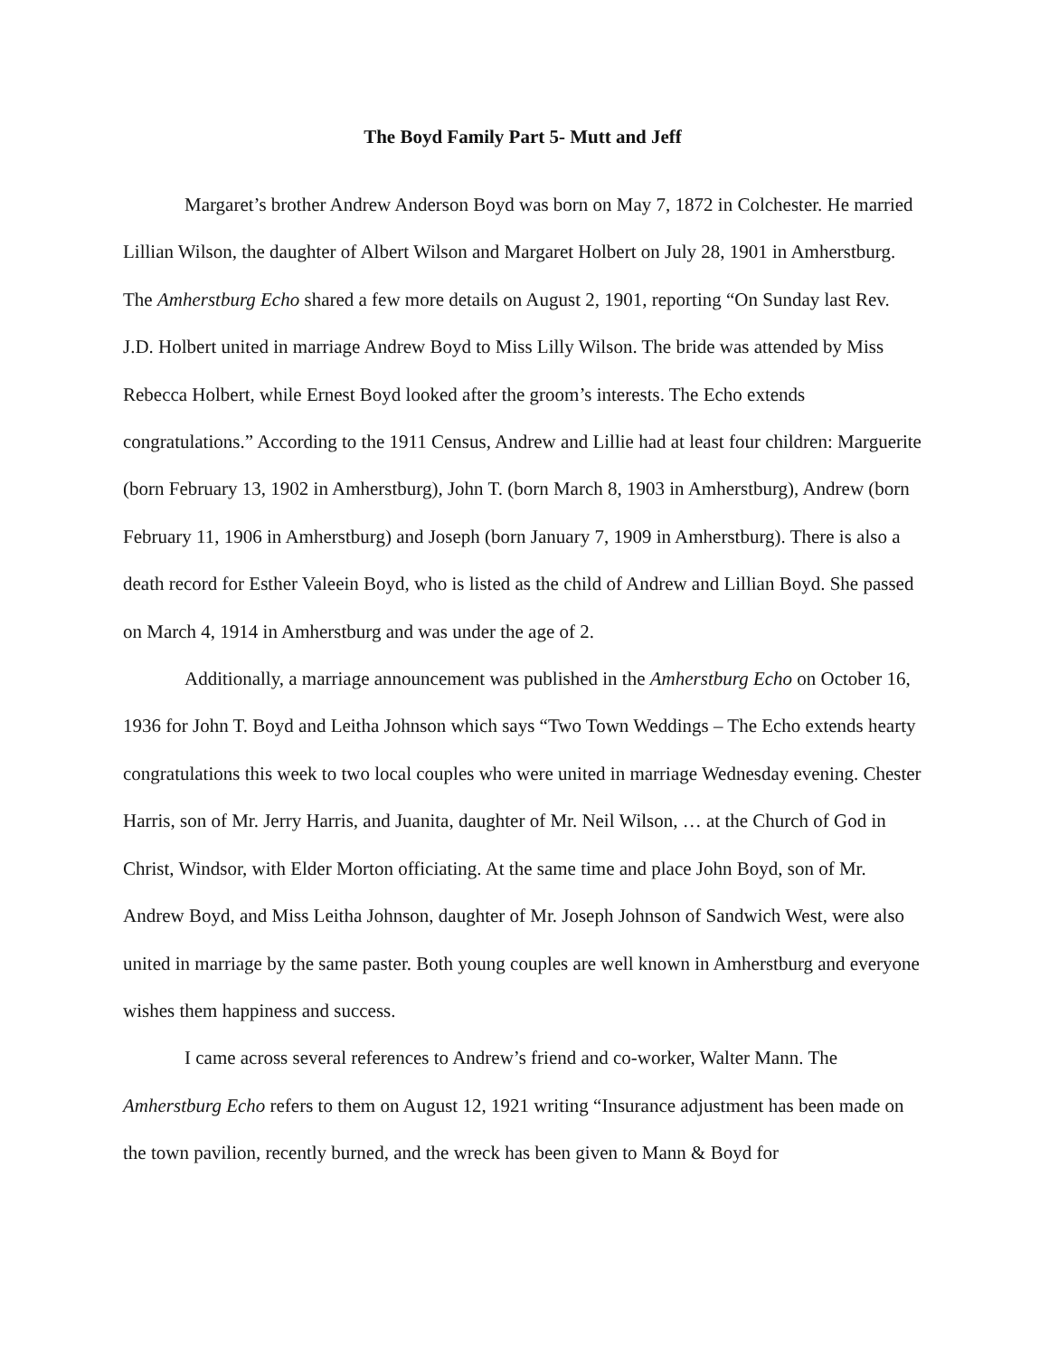The Boyd Family Part 5- Mutt and Jeff
Margaret’s brother Andrew Anderson Boyd was born on May 7, 1872 in Colchester. He married Lillian Wilson, the daughter of Albert Wilson and Margaret Holbert on July 28, 1901 in Amherstburg. The Amherstburg Echo shared a few more details on August 2, 1901, reporting “On Sunday last Rev. J.D. Holbert united in marriage Andrew Boyd to Miss Lilly Wilson. The bride was attended by Miss Rebecca Holbert, while Ernest Boyd looked after the groom’s interests. The Echo extends congratulations.” According to the 1911 Census, Andrew and Lillie had at least four children: Marguerite (born February 13, 1902 in Amherstburg), John T. (born March 8, 1903 in Amherstburg), Andrew (born February 11, 1906 in Amherstburg) and Joseph (born January 7, 1909 in Amherstburg). There is also a death record for Esther Valeein Boyd, who is listed as the child of Andrew and Lillian Boyd. She passed on March 4, 1914 in Amherstburg and was under the age of 2.
Additionally, a marriage announcement was published in the Amherstburg Echo on October 16, 1936 for John T. Boyd and Leitha Johnson which says “Two Town Weddings – The Echo extends hearty congratulations this week to two local couples who were united in marriage Wednesday evening. Chester Harris, son of Mr. Jerry Harris, and Juanita, daughter of Mr. Neil Wilson, … at the Church of God in Christ, Windsor, with Elder Morton officiating. At the same time and place John Boyd, son of Mr. Andrew Boyd, and Miss Leitha Johnson, daughter of Mr. Joseph Johnson of Sandwich West, were also united in marriage by the same paster. Both young couples are well known in Amherstburg and everyone wishes them happiness and success.
I came across several references to Andrew’s friend and co-worker, Walter Mann. The Amherstburg Echo refers to them on August 12, 1921 writing “Insurance adjustment has been made on the town pavilion, recently burned, and the wreck has been given to Mann & Boyd for